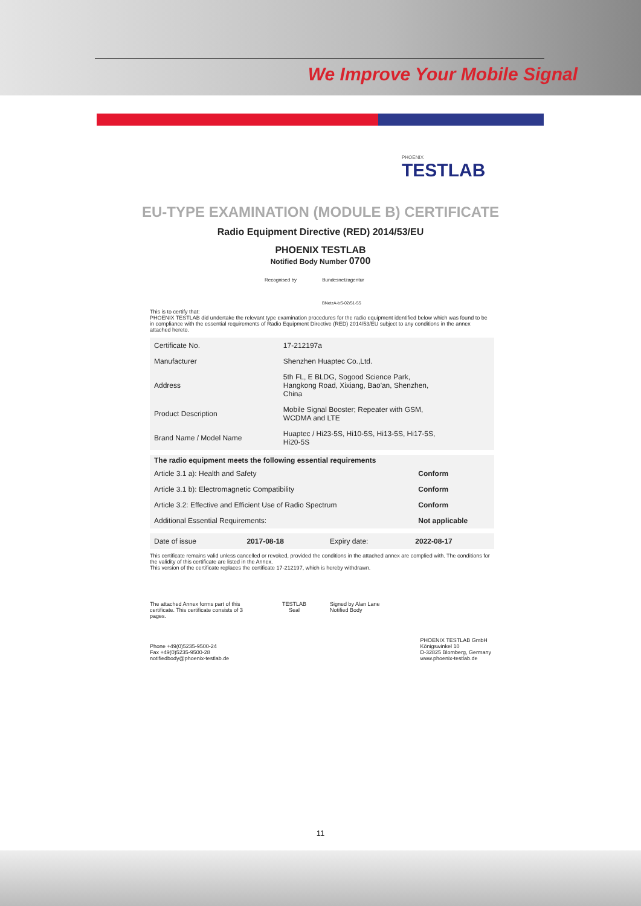We Improve Your Mobile Signal
PHOENIX
TESTLAB
EU-TYPE EXAMINATION (MODULE B) CERTIFICATE
Radio Equipment Directive (RED) 2014/53/EU
PHOENIX TESTLAB
Notified Body Number 0700
Recognised by Bundesnetzagentur
BNetzA-bS-02/51-55
This is to certify that:
PHOENIX TESTLAB did undertake the relevant type examination procedures for the radio equipment identified below which was found to be in compliance with the essential requirements of Radio Equipment Directive (RED) 2014/53/EU subject to any conditions in the annex attached hereto.
| Certificate No. | 17-212197a |
| Manufacturer | Shenzhen Huaptec Co.,Ltd. |
| Address | 5th FL, E BLDG, Sogood Science Park, Hangkong Road, Xixiang, Bao'an, Shenzhen, China |
| Product Description | Mobile Signal Booster; Repeater with GSM, WCDMA and LTE |
| Brand Name / Model Name | Huaptec / Hi23-5S, Hi10-5S, Hi13-5S, Hi17-5S, Hi20-5S |
| The radio equipment meets the following essential requirements | |
| --- | --- |
| Article 3.1 a): Health and Safety | Conform |
| Article 3.1 b): Electromagnetic Compatibility | Conform |
| Article 3.2: Effective and Efficient Use of Radio Spectrum | Conform |
| Additional Essential Requirements: | Not applicable |
| Date of issue | 2017-08-18 | Expiry date: | 2022-08-17 |
This certificate remains valid unless cancelled or revoked, provided the conditions in the attached annex are complied with. The conditions for the validity of this certificate are listed in the Annex.
This version of the certificate replaces the certificate 17-212197, which is hereby withdrawn.
The attached Annex forms part of this certificate. This certificate consists of 3 pages.
TESTLAB
Seal
Signed by Alan Lane
Notified Body
Phone +49(0)5235-9500-24
Fax +49(0)5235-9500-28
notifiedbody@phoenix-testlab.de
PHOENIX TESTLAB GmbH
Königswinkel 10
D-32825 Blomberg, Germany
www.phoenix-testlab.de
11